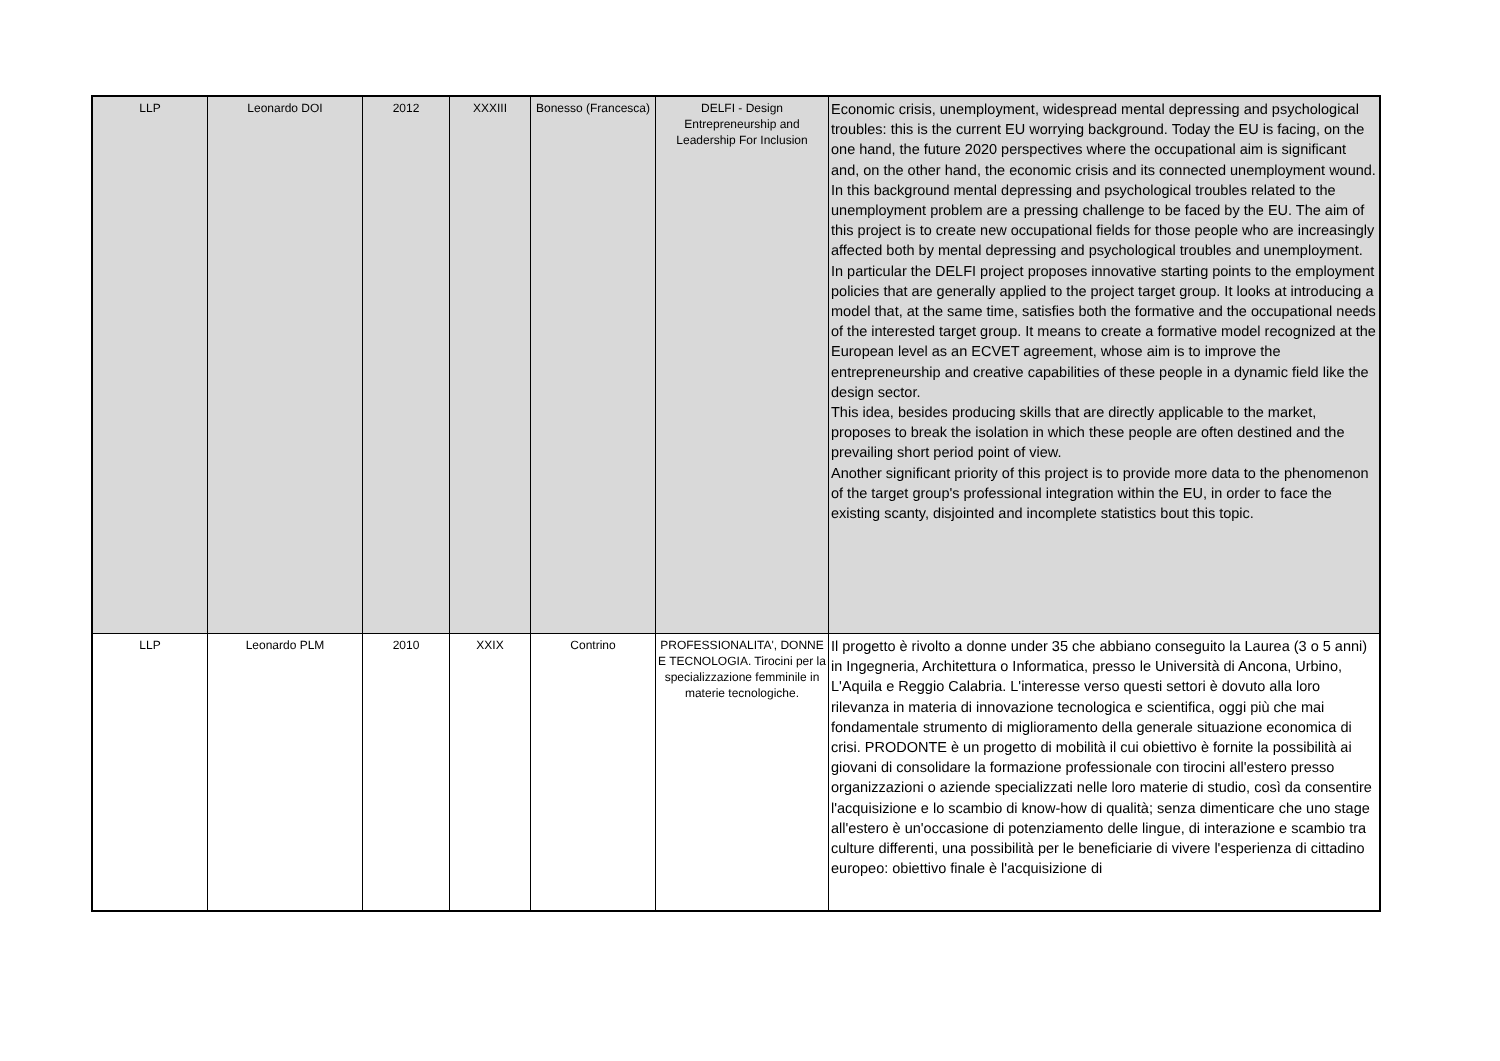| LLP | Leonardo DOI | 2012 | XXXIII | Bonesso (Francesca) | DELFI - Design Entrepreneurship and Leadership For Inclusion | Economic crisis, unemployment, widespread mental depressing and psychological troubles: this is the current EU worrying background. Today the EU is facing, on the one hand, the future 2020 perspectives where the occupational aim is significant and, on the other hand, the economic crisis and its connected unemployment wound. In this background mental depressing and psychological troubles related to the unemployment problem are a pressing challenge to be faced by the EU. The aim of this project is to create new occupational fields for those people who are increasingly affected both by mental depressing and psychological troubles and unemployment. In particular the DELFI project proposes innovative starting points to the employment policies that are generally applied to the project target group. It looks at introducing a model that, at the same time, satisfies both the formative and the occupational needs of the interested target group. It means to create a formative model recognized at the European level as an ECVET agreement, whose aim is to improve the entrepreneurship and creative capabilities of these people in a dynamic field like the design sector. This idea, besides producing skills that are directly applicable to the market, proposes to break the isolation in which these people are often destined and the prevailing short period point of view. Another significant priority of this project is to provide more data to the phenomenon of the target group's professional integration within the EU, in order to face the existing scanty, disjointed and incomplete statistics bout this topic. |
| LLP | Leonardo PLM | 2010 | XXIX | Contrino | PROFESSIONALITA', DONNE E TECNOLOGIA. Tirocini per la specializzazione femminile in materie tecnologiche. | Il progetto è rivolto a donne under 35 che abbiano conseguito la Laurea (3 o 5 anni) in Ingegneria, Architettura o Informatica, presso le Università di Ancona, Urbino, L'Aquila e Reggio Calabria. L'interesse verso questi settori è dovuto alla loro rilevanza in materia di innovazione tecnologica e scientifica, oggi più che mai fondamentale strumento di miglioramento della generale situazione economica di crisi. PRODONTE è un progetto di mobilità il cui obiettivo è fornite la possibilità ai giovani di consolidare la formazione professionale con tirocini all'estero presso organizzazioni o aziende specializzati nelle loro materie di studio, così da consentire l'acquisizione e lo scambio di know-how di qualità; senza dimenticare che uno stage all'estero è un'occasione di potenziamento delle lingue, di interazione e scambio tra culture differenti, una possibilità per le beneficiarie di vivere l'esperienza di cittadino europeo: obiettivo finale è l'acquisizione di |